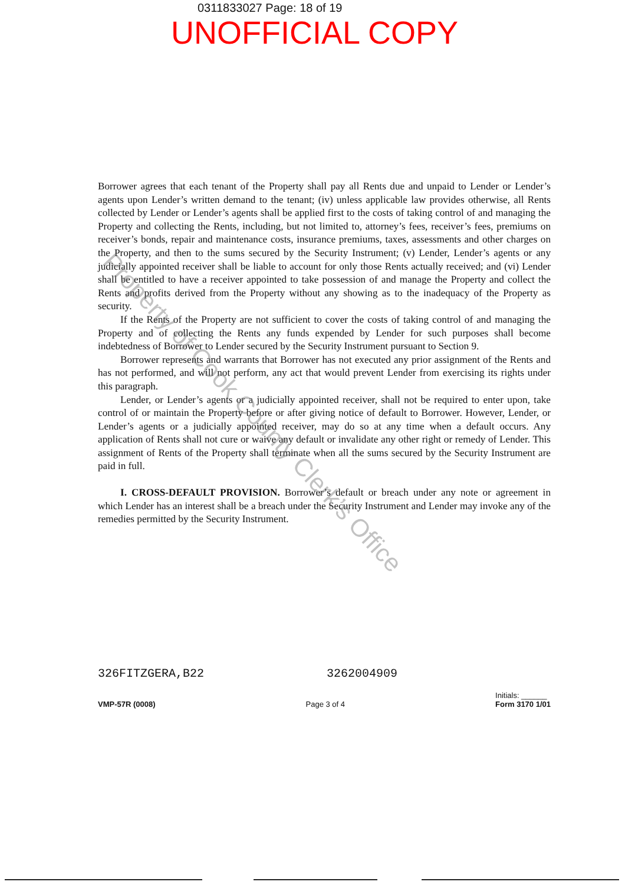0311833027 Page: 18 of 19
UNOFFICIAL COPY
Borrower agrees that each tenant of the Property shall pay all Rents due and unpaid to Lender or Lender’s agents upon Lender’s written demand to the tenant; (iv) unless applicable law provides otherwise, all Rents collected by Lender or Lender’s agents shall be applied first to the costs of taking control of and managing the Property and collecting the Rents, including, but not limited to, attorney’s fees, receiver’s fees, premiums on receiver’s bonds, repair and maintenance costs, insurance premiums, taxes, assessments and other charges on the Property, and then to the sums secured by the Security Instrument; (v) Lender, Lender’s agents or any judicially appointed receiver shall be liable to account for only those Rents actually received; and (vi) Lender shall be entitled to have a receiver appointed to take possession of and manage the Property and collect the Rents and profits derived from the Property without any showing as to the inadequacy of the Property as security.
If the Rents of the Property are not sufficient to cover the costs of taking control of and managing the Property and of collecting the Rents any funds expended by Lender for such purposes shall become indebtedness of Borrower to Lender secured by the Security Instrument pursuant to Section 9.
Borrower represents and warrants that Borrower has not executed any prior assignment of the Rents and has not performed, and will not perform, any act that would prevent Lender from exercising its rights under this paragraph.
Lender, or Lender’s agents or a judicially appointed receiver, shall not be required to enter upon, take control of or maintain the Property before or after giving notice of default to Borrower. However, Lender, or Lender’s agents or a judicially appointed receiver, may do so at any time when a default occurs. Any application of Rents shall not cure or waive any default or invalidate any other right or remedy of Lender. This assignment of Rents of the Property shall terminate when all the sums secured by the Security Instrument are paid in full.
I. CROSS-DEFAULT PROVISION. Borrower’s default or breach under any note or agreement in which Lender has an interest shall be a breach under the Security Instrument and Lender may invoke any of the remedies permitted by the Security Instrument.
Property of Cook County Clerk’s Office
326FITZGERA,B22 3262004909
VMP-57R (0008) Page 3 of 4 Initials: ______
Form 3170 1/01